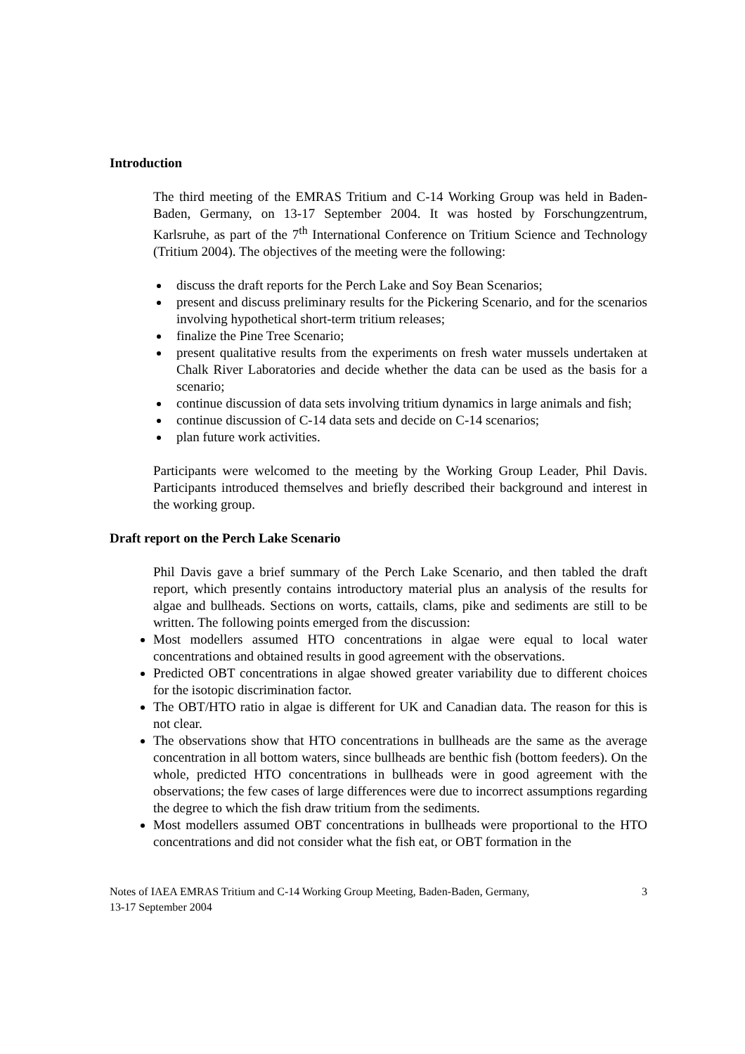Introduction
The third meeting of the EMRAS Tritium and C-14 Working Group was held in Baden-Baden, Germany, on 13-17 September 2004. It was hosted by Forschungzentrum, Karlsruhe, as part of the 7<sup>th</sup> International Conference on Tritium Science and Technology (Tritium 2004). The objectives of the meeting were the following:
discuss the draft reports for the Perch Lake and Soy Bean Scenarios;
present and discuss preliminary results for the Pickering Scenario, and for the scenarios involving hypothetical short-term tritium releases;
finalize the Pine Tree Scenario;
present qualitative results from the experiments on fresh water mussels undertaken at Chalk River Laboratories and decide whether the data can be used as the basis for a scenario;
continue discussion of data sets involving tritium dynamics in large animals and fish;
continue discussion of C-14 data sets and decide on C-14 scenarios;
plan future work activities.
Participants were welcomed to the meeting by the Working Group Leader, Phil Davis. Participants introduced themselves and briefly described their background and interest in the working group.
Draft report on the Perch Lake Scenario
Phil Davis gave a brief summary of the Perch Lake Scenario, and then tabled the draft report, which presently contains introductory material plus an analysis of the results for algae and bullheads. Sections on worts, cattails, clams, pike and sediments are still to be written. The following points emerged from the discussion:
Most modellers assumed HTO concentrations in algae were equal to local water concentrations and obtained results in good agreement with the observations.
Predicted OBT concentrations in algae showed greater variability due to different choices for the isotopic discrimination factor.
The OBT/HTO ratio in algae is different for UK and Canadian data. The reason for this is not clear.
The observations show that HTO concentrations in bullheads are the same as the average concentration in all bottom waters, since bullheads are benthic fish (bottom feeders). On the whole, predicted HTO concentrations in bullheads were in good agreement with the observations; the few cases of large differences were due to incorrect assumptions regarding the degree to which the fish draw tritium from the sediments.
Most modellers assumed OBT concentrations in bullheads were proportional to the HTO concentrations and did not consider what the fish eat, or OBT formation in the
Notes of IAEA EMRAS Tritium and C-14 Working Group Meeting, Baden-Baden, Germany,
13-17 September 2004 3